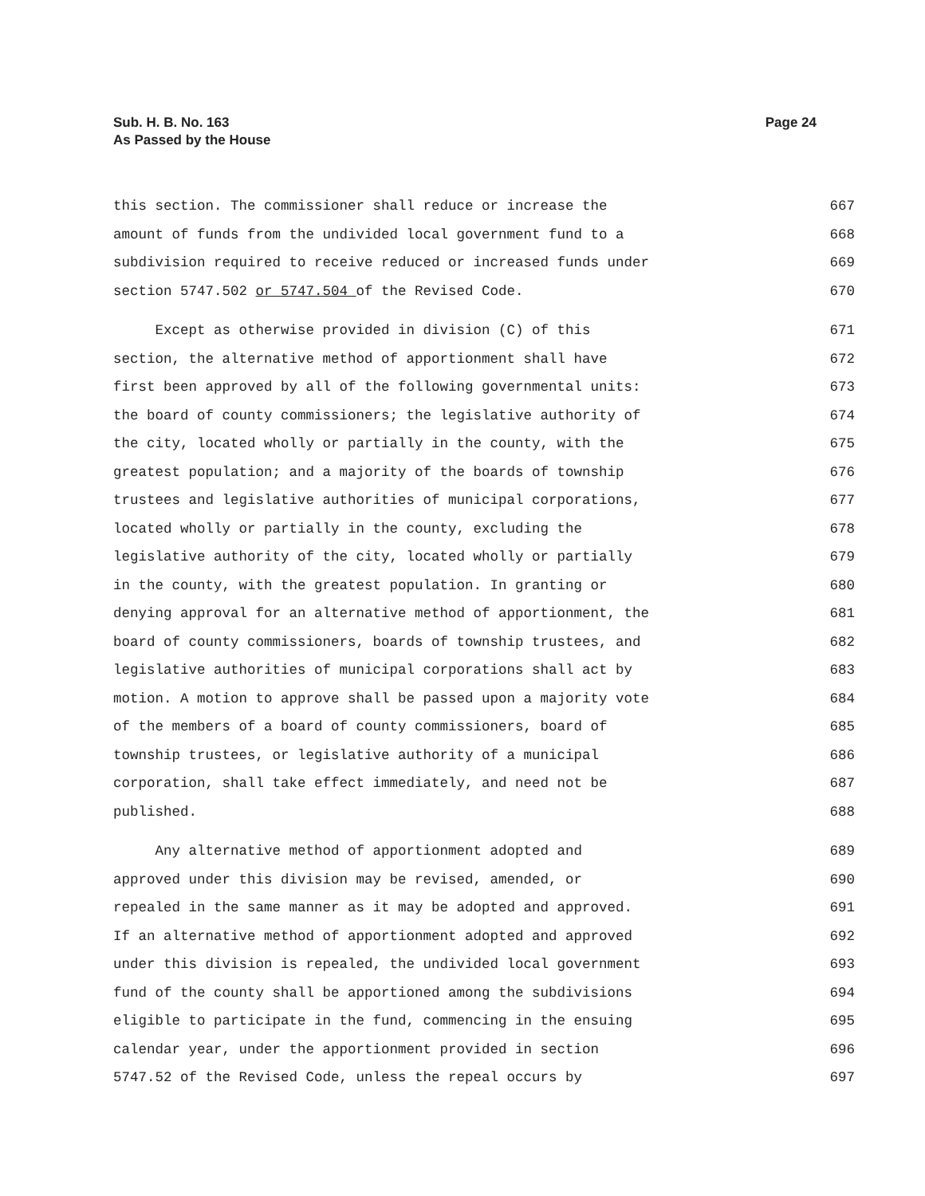Page 24 Sub. H. B. No. 163
As Passed by the House
this section. The commissioner shall reduce or increase the 667
amount of funds from the undivided local government fund to a 668
subdivision required to receive reduced or increased funds under 669
section 5747.502 or 5747.504 of the Revised Code. 670
Except as otherwise provided in division (C) of this 671
section, the alternative method of apportionment shall have 672
first been approved by all of the following governmental units: 673
the board of county commissioners; the legislative authority of 674
the city, located wholly or partially in the county, with the 675
greatest population; and a majority of the boards of township 676
trustees and legislative authorities of municipal corporations, 677
located wholly or partially in the county, excluding the 678
legislative authority of the city, located wholly or partially 679
in the county, with the greatest population. In granting or 680
denying approval for an alternative method of apportionment, the 681
board of county commissioners, boards of township trustees, and 682
legislative authorities of municipal corporations shall act by 683
motion. A motion to approve shall be passed upon a majority vote 684
of the members of a board of county commissioners, board of 685
township trustees, or legislative authority of a municipal 686
corporation, shall take effect immediately, and need not be 687
published. 688
Any alternative method of apportionment adopted and 689
approved under this division may be revised, amended, or 690
repealed in the same manner as it may be adopted and approved. 691
If an alternative method of apportionment adopted and approved 692
under this division is repealed, the undivided local government 693
fund of the county shall be apportioned among the subdivisions 694
eligible to participate in the fund, commencing in the ensuing 695
calendar year, under the apportionment provided in section 696
5747.52 of the Revised Code, unless the repeal occurs by 697